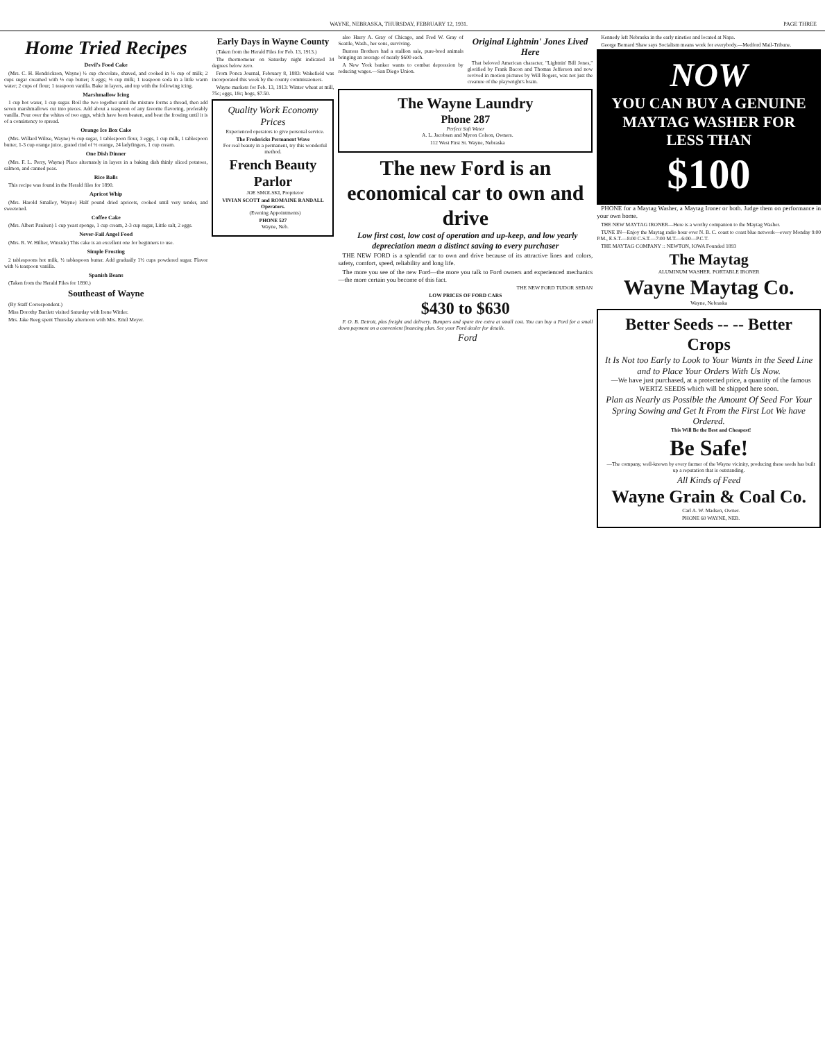WAYNE, NEBRASKA, THURSDAY, FEBRUARY 12, 1931. PAGE THREE
Home Tried Recipes
Devil's Food Cake
(Mrs. C. H. Hendrickson, Wayne) ½ cup chocolate, shaved, and cooked in ½ cup of milk; 2 cups sugar creamed with ½ cup butter; 3 eggs; ½ cup milk; 1 teaspoon soda in a little warm water; 2 cups of flour; 1 teaspoon vanilla. Bake in layers, and top with the following icing.
Marshmallow Icing
1 cup hot water, 1 cup sugar. Boil the two together until the mixture forms a thread, then add seven marshmallows cut into pieces. Add about a teaspoon of any favorite flavoring, preferably vanilla. Pour over the whites of two eggs, which have been beaten, and beat the frosting until it is of a consistency to spread.
Orange Ice Box Cake
(Mrs. Willard Wiltse, Wayne) ½ cup sugar, 1 tablespoon flour, 3 eggs, 1 cup milk, 1 tablespoon butter, 1-3 cup orange juice, grated rind of ½ orange, 24 ladyfingers, 1 cup cream.
One Dish Dinner
(Mrs. F. L. Perry, Wayne) Place alternately in layers in a baking dish thinly sliced potatoes, salmon, and canned peas.
Rice Balls
This recipe was found in the Herald files for 1890.
Apricot Whip
(Mrs. Harold Smalley, Wayne) Half pound dried apricots, cooked until very tender, and sweetened.
Coffee Cake
(Mrs. Albert Paulsen) 1 cup yeast sponge, 1 cup cream, 2-3 cup sugar, Little salt, 2 eggs.
Never-Fail Angel Food
(Mrs. R. W. Hillier, Winside) This cake is an excellent one for beginners to use.
Simple Frosting
2 tablespoons hot milk, ½ tablespoon butter. Add gradually 1½ cups powdered sugar. Flavor with ½ teaspoon vanilla.
Spanish Beans
(Taken from the Herald Files for 1890.)
Southeast of Wayne
(By Staff Correspondent.)
Miss Dorothy Bartlett visited Saturday with Irene Wittler.
Mrs. Jake Reeg spent Thursday afternoon with Mrs. Emil Meyer.
Early Days in Wayne County
(Taken from the Herald Files for Feb. 13, 1913.)
The thermometer on Saturday night indicated 34 degrees below zero.
From Ponca Journal, February 8, 1883: Wakefield was incorporated this week by the county commissioners.
Wayne markets for Feb. 13, 1913: Winter wheat at mill, 75c; eggs, 18c; hogs, $7.50.
Quality Work Economy Prices
Experienced operators to give personal service.
The Fredericks Permanent Wave
For real beauty in a permanent, try this wonderful method.
French Beauty Parlor
JOE SMOLSKI, Proprietor
VIVIAN SCOTT and ROMAINE RANDALL Operators.
(Evening Appointments)
PHONE 527
Wayne, Neb.
also Harry A. Gray of Chicago, and Fred W. Gray of Seattle, Wash., her sons, surviving.
Burress Brothers had a stallion sale, pure-bred animals bringing an average of nearly $600 each.
A New York banker wants to combat depression by reducing wages.—San Diego Union.
Original Lightnin' Jones Lived Here
That beloved American character, "Lightnin' Bill Jones," glorified by Frank Bacon and Thomas Jefferson and now revived in motion pictures by Will Rogers, was not just the creature of the playwright's brain.
The Wayne Laundry
Phone 287
Perfect Soft Water
A. L. Jacobsen and Myron Colson, Owners.
112 West First St. Wayne, Nebraska
The new Ford is an economical car to own and drive
Low first cost, low cost of operation and up-keep, and low yearly depreciation mean a distinct saving to every purchaser
THE NEW FORD is a splendid car to own and drive because of its attractive lines and colors, safety, comfort, speed, reliability and long life.
The more you see of the new Ford—the more you talk to Ford owners and experienced mechanics—the more certain you become of this fact.
THE NEW FORD TUDOR SEDAN
LOW PRICES OF FORD CARS
$430 to $630
F. O. B. Detroit, plus freight and delivery. Bumpers and spare tire extra at small cost. You can buy a Ford for a small down payment on a convenient financing plan. See your Ford dealer for details.
Ford
Kennedy left Nebraska in the early nineties and located at Napa.
George Bernard Shaw says Socialism means work for everybody.—Medford Mail-Tribune.
NOW
YOU CAN BUY A GENUINE MAYTAG WASHER FOR LESS THAN
$100
PHONE for a Maytag Washer, a Maytag Ironer or both. Judge them on performance in your own home.
THE NEW MAYTAG IRONER—Here is a worthy companion to the Maytag Washer.
TUNE IN—Enjoy the Maytag radio hour over N. B. C. coast to coast blue network—every Monday 9:00 P.M., E.S.T.—8:00 C.S.T.—7:00 M.T.—6:00—P.C.T.
THE MAYTAG COMPANY :: NEWTON, IOWA Founded 1893
The Maytag
ALUMINUM WASHER. PORTABLE IRONER
Wayne Maytag Co.
Wayne, Nebraska
Better Seeds -- -- Better Crops
It Is Not too Early to Look to Your Wants in the Seed Line and to Place Your Orders With Us Now.
—We have just purchased, at a protected price, a quantity of the famous WERTZ SEEDS which will be shipped here soon.
Plan as Nearly as Possible the Amount Of Seed For Your Spring Sowing and Get It From the First Lot We have Ordered.
This Will Be the Best and Cheapest!
Be Safe!
—The company, well-known by every farmer of the Wayne vicinity, producing these seeds has built up a reputation that is outstanding.
All Kinds of Feed
Wayne Grain & Coal Co.
Carl A. W. Madsen, Owner.
PHONE 60 WAYNE, NEB.